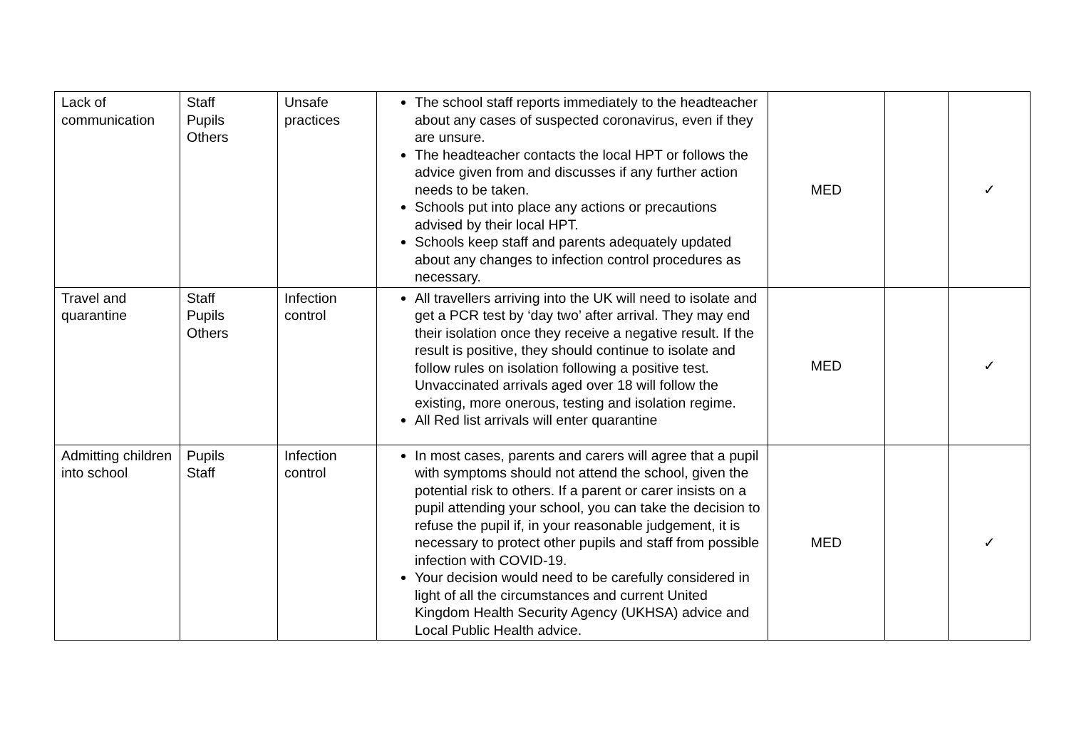| Lack of communication | Staff Pupils Others | Unsafe practices | The school staff reports immediately to the headteacher about any cases of suspected coronavirus, even if they are unsure. The headteacher contacts the local HPT or follows the advice given from and discusses if any further action needs to be taken. Schools put into place any actions or precautions advised by their local HPT. Schools keep staff and parents adequately updated about any changes to infection control procedures as necessary. | MED | | ✓ |
| Travel and quarantine | Staff Pupils Others | Infection control | All travellers arriving into the UK will need to isolate and get a PCR test by ‘day two’ after arrival. They may end their isolation once they receive a negative result. If the result is positive, they should continue to isolate and follow rules on isolation following a positive test. Unvaccinated arrivals aged over 18 will follow the existing, more onerous, testing and isolation regime. All Red list arrivals will enter quarantine | MED | | ✓ |
| Admitting children into school | Pupils Staff | Infection control | In most cases, parents and carers will agree that a pupil with symptoms should not attend the school, given the potential risk to others. If a parent or carer insists on a pupil attending your school, you can take the decision to refuse the pupil if, in your reasonable judgement, it is necessary to protect other pupils and staff from possible infection with COVID-19. Your decision would need to be carefully considered in light of all the circumstances and current United Kingdom Health Security Agency (UKHSA) advice and Local Public Health advice. | MED | | ✓ |